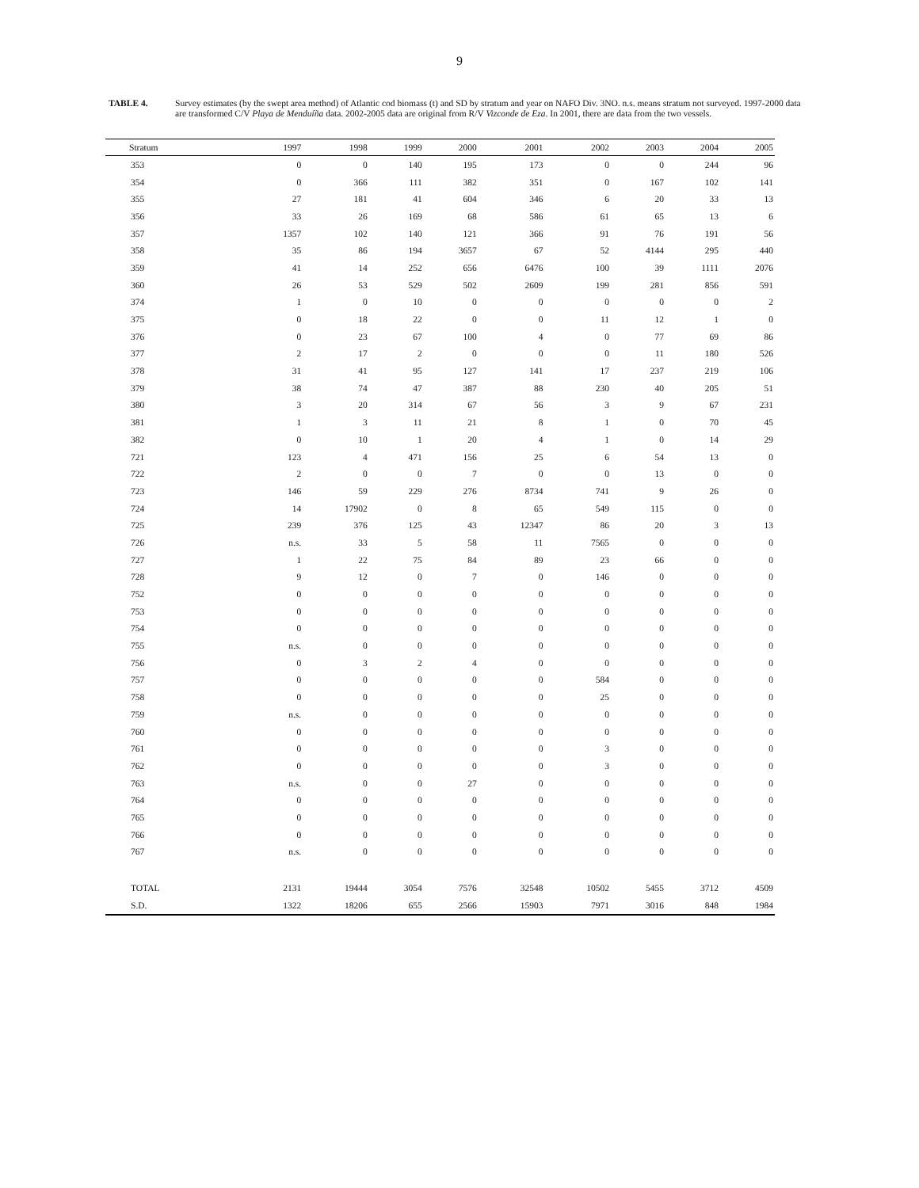9
TABLE 4. Survey estimates (by the swept area method) of Atlantic cod biomass (t) and SD by stratum and year on NAFO Div. 3NO. n.s. means stratum not surveyed. 1997-2000 data are transformed C/V Playa de Menduíña data. 2002-2005 data are original from R/V Vizconde de Eza. In 2001, there are data from the two vessels.
| Stratum | 1997 | 1998 | 1999 | 2000 | 2001 | 2002 | 2003 | 2004 | 2005 |
| --- | --- | --- | --- | --- | --- | --- | --- | --- | --- |
| 353 | 0 | 0 | 140 | 195 | 173 | 0 | 0 | 244 | 96 |
| 354 | 0 | 366 | 111 | 382 | 351 | 0 | 167 | 102 | 141 |
| 355 | 27 | 181 | 41 | 604 | 346 | 6 | 20 | 33 | 13 |
| 356 | 33 | 26 | 169 | 68 | 586 | 61 | 65 | 13 | 6 |
| 357 | 1357 | 102 | 140 | 121 | 366 | 91 | 76 | 191 | 56 |
| 358 | 35 | 86 | 194 | 3657 | 67 | 52 | 4144 | 295 | 440 |
| 359 | 41 | 14 | 252 | 656 | 6476 | 100 | 39 | 1111 | 2076 |
| 360 | 26 | 53 | 529 | 502 | 2609 | 199 | 281 | 856 | 591 |
| 374 | 1 | 0 | 10 | 0 | 0 | 0 | 0 | 0 | 2 |
| 375 | 0 | 18 | 22 | 0 | 0 | 11 | 12 | 1 | 0 |
| 376 | 0 | 23 | 67 | 100 | 4 | 0 | 77 | 69 | 86 |
| 377 | 2 | 17 | 2 | 0 | 0 | 0 | 11 | 180 | 526 |
| 378 | 31 | 41 | 95 | 127 | 141 | 17 | 237 | 219 | 106 |
| 379 | 38 | 74 | 47 | 387 | 88 | 230 | 40 | 205 | 51 |
| 380 | 3 | 20 | 314 | 67 | 56 | 3 | 9 | 67 | 231 |
| 381 | 1 | 3 | 11 | 21 | 8 | 1 | 0 | 70 | 45 |
| 382 | 0 | 10 | 1 | 20 | 4 | 1 | 0 | 14 | 29 |
| 721 | 123 | 4 | 471 | 156 | 25 | 6 | 54 | 13 | 0 |
| 722 | 2 | 0 | 0 | 7 | 0 | 0 | 13 | 0 | 0 |
| 723 | 146 | 59 | 229 | 276 | 8734 | 741 | 9 | 26 | 0 |
| 724 | 14 | 17902 | 0 | 8 | 65 | 549 | 115 | 0 | 0 |
| 725 | 239 | 376 | 125 | 43 | 12347 | 86 | 20 | 3 | 13 |
| 726 | n.s. | 33 | 5 | 58 | 11 | 7565 | 0 | 0 | 0 |
| 727 | 1 | 22 | 75 | 84 | 89 | 23 | 66 | 0 | 0 |
| 728 | 9 | 12 | 0 | 7 | 0 | 146 | 0 | 0 | 0 |
| 752 | 0 | 0 | 0 | 0 | 0 | 0 | 0 | 0 | 0 |
| 753 | 0 | 0 | 0 | 0 | 0 | 0 | 0 | 0 | 0 |
| 754 | 0 | 0 | 0 | 0 | 0 | 0 | 0 | 0 | 0 |
| 755 | n.s. | 0 | 0 | 0 | 0 | 0 | 0 | 0 | 0 |
| 756 | 0 | 3 | 2 | 4 | 0 | 0 | 0 | 0 | 0 |
| 757 | 0 | 0 | 0 | 0 | 0 | 584 | 0 | 0 | 0 |
| 758 | 0 | 0 | 0 | 0 | 0 | 25 | 0 | 0 | 0 |
| 759 | n.s. | 0 | 0 | 0 | 0 | 0 | 0 | 0 | 0 |
| 760 | 0 | 0 | 0 | 0 | 0 | 0 | 0 | 0 | 0 |
| 761 | 0 | 0 | 0 | 0 | 0 | 3 | 0 | 0 | 0 |
| 762 | 0 | 0 | 0 | 0 | 0 | 3 | 0 | 0 | 0 |
| 763 | n.s. | 0 | 0 | 27 | 0 | 0 | 0 | 0 | 0 |
| 764 | 0 | 0 | 0 | 0 | 0 | 0 | 0 | 0 | 0 |
| 765 | 0 | 0 | 0 | 0 | 0 | 0 | 0 | 0 | 0 |
| 766 | 0 | 0 | 0 | 0 | 0 | 0 | 0 | 0 | 0 |
| 767 | n.s. | 0 | 0 | 0 | 0 | 0 | 0 | 0 | 0 |
| TOTAL | 2131 | 19444 | 3054 | 7576 | 32548 | 10502 | 5455 | 3712 | 4509 |
| S.D. | 1322 | 18206 | 655 | 2566 | 15903 | 7971 | 3016 | 848 | 1984 |